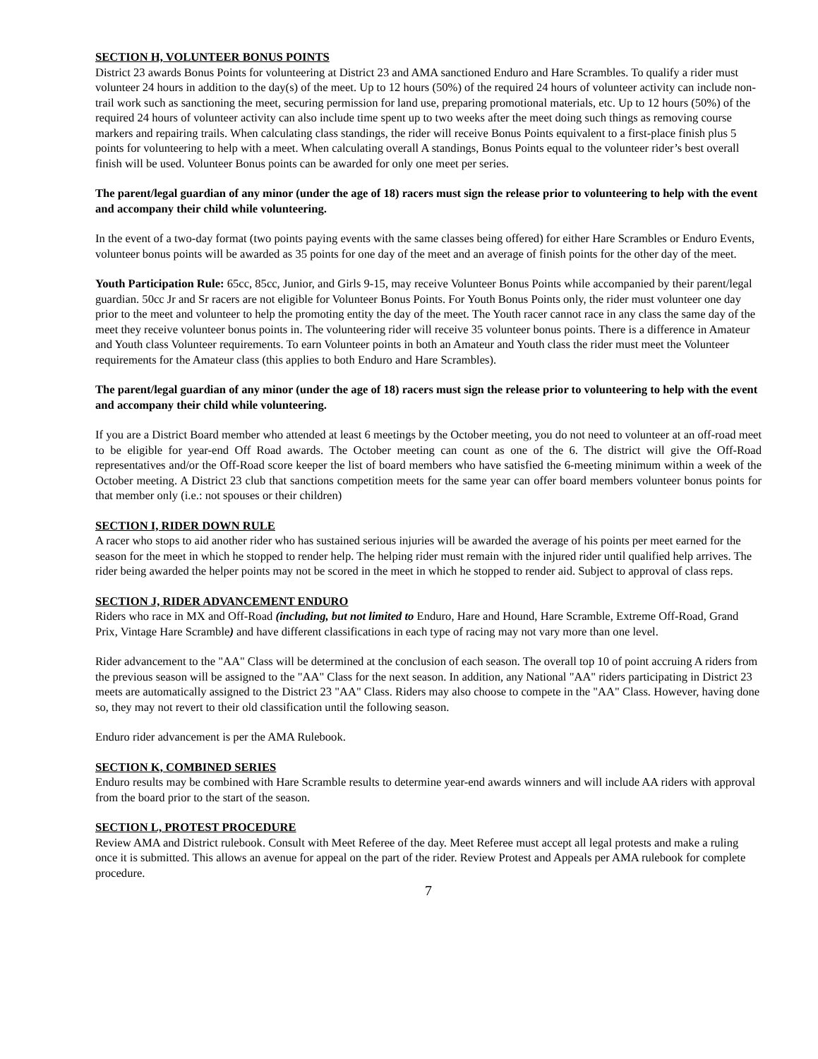SECTION H, VOLUNTEER BONUS POINTS
District 23 awards Bonus Points for volunteering at District 23 and AMA sanctioned Enduro and Hare Scrambles. To qualify a rider must volunteer 24 hours in addition to the day(s) of the meet. Up to 12 hours (50%) of the required 24 hours of volunteer activity can include non-trail work such as sanctioning the meet, securing permission for land use, preparing promotional materials, etc. Up to 12 hours (50%) of the required 24 hours of volunteer activity can also include time spent up to two weeks after the meet doing such things as removing course markers and repairing trails. When calculating class standings, the rider will receive Bonus Points equivalent to a first-place finish plus 5 points for volunteering to help with a meet. When calculating overall A standings, Bonus Points equal to the volunteer rider’s best overall finish will be used. Volunteer Bonus points can be awarded for only one meet per series.
The parent/legal guardian of any minor (under the age of 18) racers must sign the release prior to volunteering to help with the event and accompany their child while volunteering.
In the event of a two-day format (two points paying events with the same classes being offered) for either Hare Scrambles or Enduro Events, volunteer bonus points will be awarded as 35 points for one day of the meet and an average of finish points for the other day of the meet.
Youth Participation Rule: 65cc, 85cc, Junior, and Girls 9-15, may receive Volunteer Bonus Points while accompanied by their parent/legal guardian. 50cc Jr and Sr racers are not eligible for Volunteer Bonus Points. For Youth Bonus Points only, the rider must volunteer one day prior to the meet and volunteer to help the promoting entity the day of the meet. The Youth racer cannot race in any class the same day of the meet they receive volunteer bonus points in. The volunteering rider will receive 35 volunteer bonus points. There is a difference in Amateur and Youth class Volunteer requirements. To earn Volunteer points in both an Amateur and Youth class the rider must meet the Volunteer requirements for the Amateur class (this applies to both Enduro and Hare Scrambles).
The parent/legal guardian of any minor (under the age of 18) racers must sign the release prior to volunteering to help with the event and accompany their child while volunteering.
If you are a District Board member who attended at least 6 meetings by the October meeting, you do not need to volunteer at an off-road meet to be eligible for year-end Off Road awards. The October meeting can count as one of the 6. The district will give the Off-Road representatives and/or the Off-Road score keeper the list of board members who have satisfied the 6-meeting minimum within a week of the October meeting. A District 23 club that sanctions competition meets for the same year can offer board members volunteer bonus points for that member only (i.e.: not spouses or their children)
SECTION I, RIDER DOWN RULE
A racer who stops to aid another rider who has sustained serious injuries will be awarded the average of his points per meet earned for the season for the meet in which he stopped to render help. The helping rider must remain with the injured rider until qualified help arrives. The rider being awarded the helper points may not be scored in the meet in which he stopped to render aid. Subject to approval of class reps.
SECTION J, RIDER ADVANCEMENT ENDURO
Riders who race in MX and Off-Road (including, but not limited to Enduro, Hare and Hound, Hare Scramble, Extreme Off-Road, Grand Prix, Vintage Hare Scramble) and have different classifications in each type of racing may not vary more than one level.
Rider advancement to the "AA" Class will be determined at the conclusion of each season. The overall top 10 of point accruing A riders from the previous season will be assigned to the "AA" Class for the next season. In addition, any National "AA" riders participating in District 23 meets are automatically assigned to the District 23 "AA" Class. Riders may also choose to compete in the "AA" Class. However, having done so, they may not revert to their old classification until the following season.
Enduro rider advancement is per the AMA Rulebook.
SECTION K, COMBINED SERIES
Enduro results may be combined with Hare Scramble results to determine year-end awards winners and will include AA riders with approval from the board prior to the start of the season.
SECTION L, PROTEST PROCEDURE
Review AMA and District rulebook. Consult with Meet Referee of the day. Meet Referee must accept all legal protests and make a ruling once it is submitted. This allows an avenue for appeal on the part of the rider. Review Protest and Appeals per AMA rulebook for complete procedure.
7